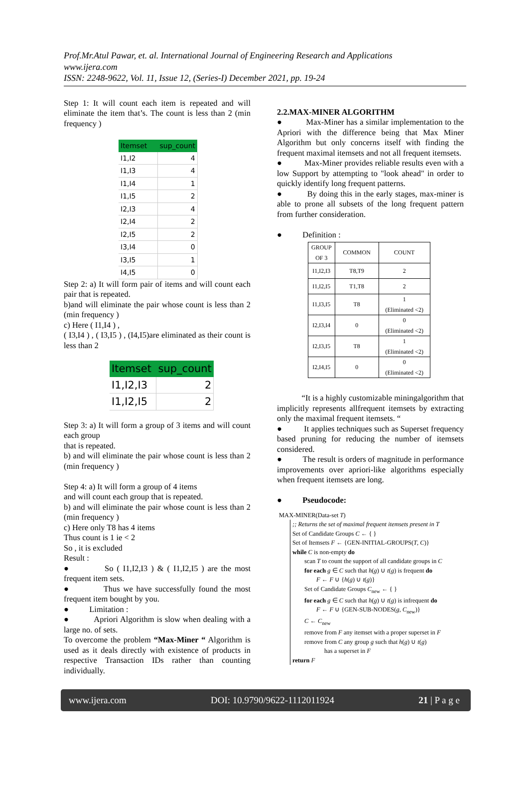Prof.Mr.Atul Pawar, et. al. International Journal of Engineering Research and Applications
www.ijera.com
ISSN: 2248-9622, Vol. 11, Issue 12, (Series-I) December 2021, pp. 19-24
Step 1: It will count each item is repeated and will eliminate the item that’s. The count is less than 2 (min frequency )
| Itemset | sup_count |
| --- | --- |
| I1,I2 | 4 |
| I1,I3 | 4 |
| I1,I4 | 1 |
| I1,I5 | 2 |
| I2,I3 | 4 |
| I2,I4 | 2 |
| I2,I5 | 2 |
| I3,I4 | 0 |
| I3,I5 | 1 |
| I4,I5 | 0 |
Step 2: a) It will form pair of items and will count each pair that is repeated.
b)and will eliminate the pair whose count is less than 2 (min frequency )
c) Here ( I1,I4 ) ,
( I3,I4 ) , ( I3,I5 ) , (I4,I5)are eliminated as their count is less than 2
| Itemset | sup_count |
| --- | --- |
| I1,I2,I3 | 2 |
| I1,I2,I5 | 2 |
Step 3: a) It will form a group of 3 items and will count each group
that is repeated.
b) and will eliminate the pair whose count is less than 2 (min frequency )
Step 4: a) It will form a group of 4 items
and will count each group that is repeated.
b) and will eliminate the pair whose count is less than 2 (min frequency )
c) Here only T8 has 4 items
Thus count is 1 ie < 2
So , it is excluded
Result :
● So ( I1,I2,I3 ) & ( I1,I2,I5 ) are the most frequent item sets.
● Thus we have successfully found the most frequent item bought by you.
● Limitation :
● Apriori Algorithm is slow when dealing with a large no. of sets.
To overcome the problem “Max-Miner “ Algorithm is used as it deals directly with existence of products in respective Transaction IDs rather than counting individually.
2.2.MAX-MINER ALGORITHM
● Max-Miner has a similar implementation to the Apriori with the difference being that Max Miner Algorithm but only concerns itself with finding the frequent maximal itemsets and not all frequent itemsets.
● Max-Miner provides reliable results even with a low Support by attempting to "look ahead" in order to quickly identify long frequent patterns.
● By doing this in the early stages, max-miner is able to prone all subsets of the long frequent pattern from further consideration.
● Definition :
| GROUP OF 3 | COMMON | COUNT |
| --- | --- | --- |
| I1,I2,I3 | T8,T9 | 2 |
| I1,I2,I5 | T1,T8 | 2 |
| I1,I3,I5 | T8 | 1 (Eliminated <2) |
| I2,I3,I4 | 0 | 0 (Eliminated <2) |
| I2,I3,I5 | T8 | 1 (Eliminated <2) |
| I2,I4,I5 | 0 | 0 (Eliminated <2) |
“It is a highly customizable miningalgorithm that implicitly represents allfrequent itemsets by extracting only the maximal frequent itemsets. “
● It applies techniques such as Superset frequency based pruning for reducing the number of itemsets considered.
● The result is orders of magnitude in performance improvements over apriori-like algorithms especially when frequent itemsets are long.
● Pseudocode:
MAX-MINER(Data-set T)
;; Returns the set of maximal frequent itemsets present in T
Set of Candidate Groups C ← { }
Set of Itemsets F ← {GEN-INITIAL-GROUPS(T, C)}
while C is non-empty do
scan T to count the support of all candidate groups in C
for each g ∈ C such that h(g) ∪ t(g) is frequent do
F ← F ∪ {h(g) ∪ t(g)}
Set of Candidate Groups C<sub>new</sub> ← { }
for each g ∈ C such that h(g) ∪ t(g) is infrequent do
F ← F ∪ {GEN-SUB-NODES(g, C<sub>new</sub>)}
C ← C<sub>new</sub>
remove from F any itemset with a proper superset in F
remove from C any group g such that h(g) ∪ t(g)
has a superset in F
return F
www.ijera.com DOI: 10.9790/9622-1112011924 21 | P a g e